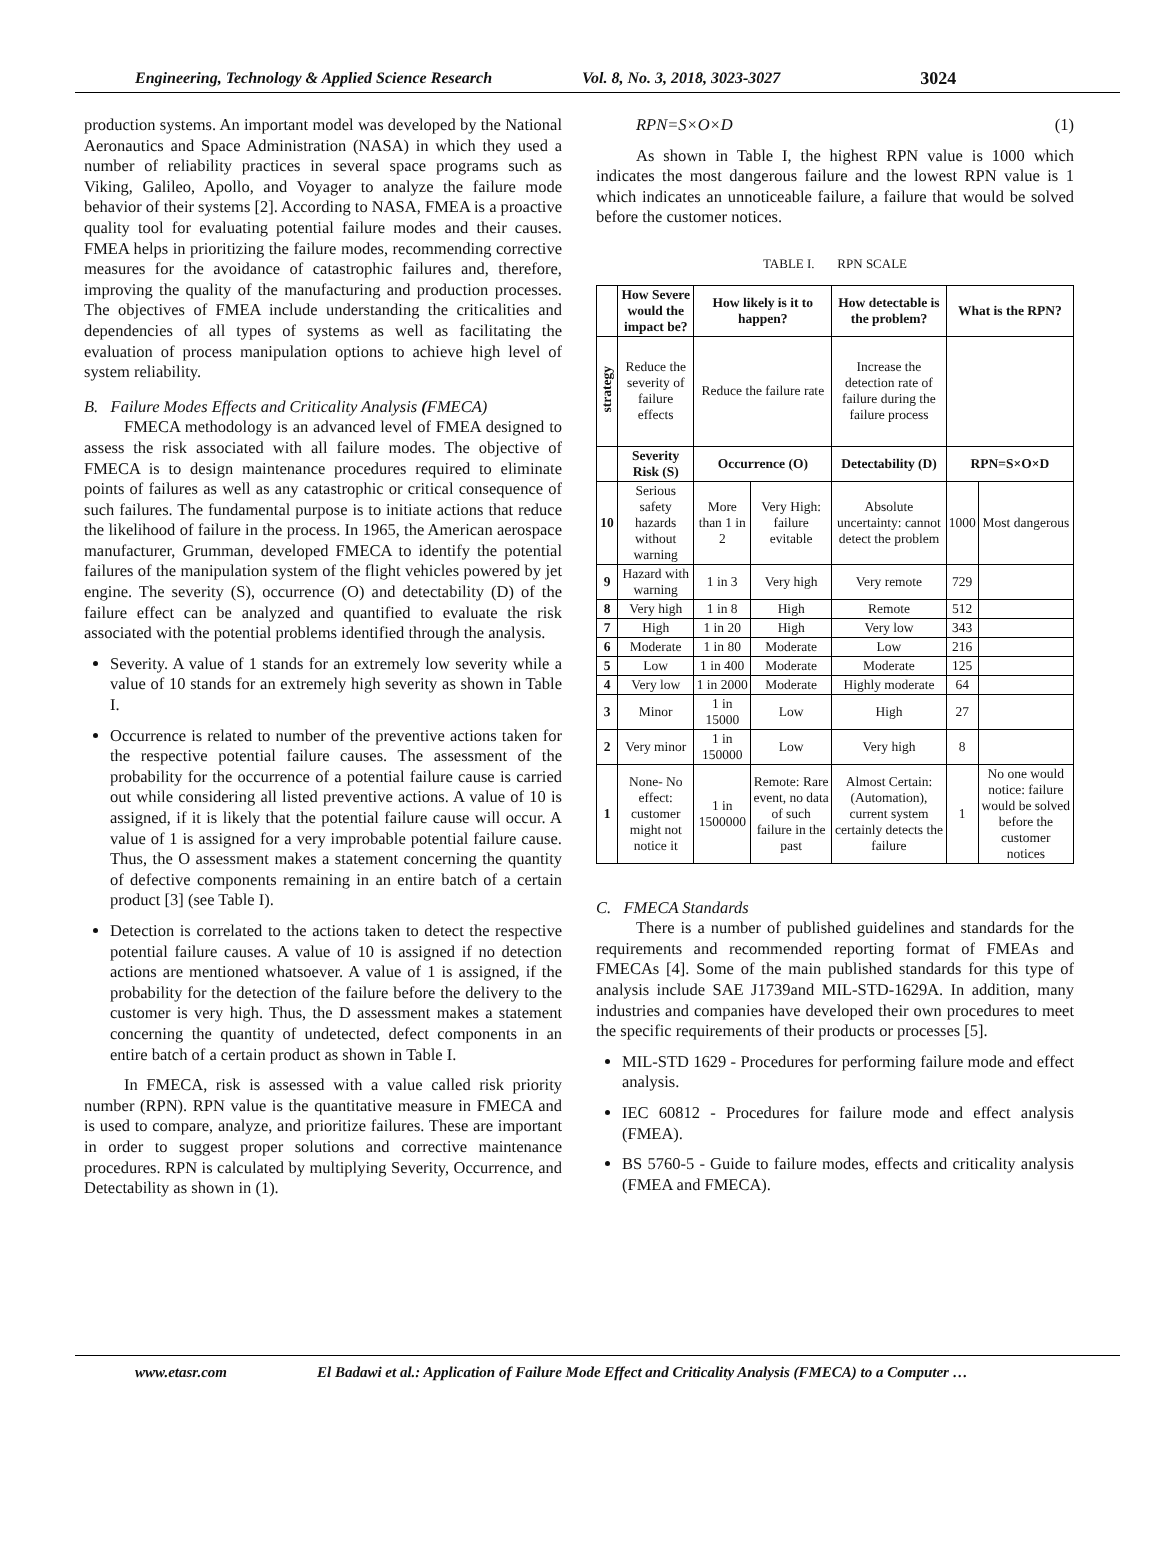Engineering, Technology & Applied Science Research Vol. 8, No. 3, 2018, 3023-3027 3024
production systems. An important model was developed by the National Aeronautics and Space Administration (NASA) in which they used a number of reliability practices in several space programs such as Viking, Galileo, Apollo, and Voyager to analyze the failure mode behavior of their systems [2]. According to NASA, FMEA is a proactive quality tool for evaluating potential failure modes and their causes. FMEA helps in prioritizing the failure modes, recommending corrective measures for the avoidance of catastrophic failures and, therefore, improving the quality of the manufacturing and production processes. The objectives of FMEA include understanding the criticalities and dependencies of all types of systems as well as facilitating the evaluation of process manipulation options to achieve high level of system reliability.
B. Failure Modes Effects and Criticality Analysis (FMECA)
FMECA methodology is an advanced level of FMEA designed to assess the risk associated with all failure modes. The objective of FMECA is to design maintenance procedures required to eliminate points of failures as well as any catastrophic or critical consequence of such failures. The fundamental purpose is to initiate actions that reduce the likelihood of failure in the process. In 1965, the American aerospace manufacturer, Grumman, developed FMECA to identify the potential failures of the manipulation system of the flight vehicles powered by jet engine. The severity (S), occurrence (O) and detectability (D) of the failure effect can be analyzed and quantified to evaluate the risk associated with the potential problems identified through the analysis.
Severity. A value of 1 stands for an extremely low severity while a value of 10 stands for an extremely high severity as shown in Table I.
Occurrence is related to number of the preventive actions taken for the respective potential failure causes. The assessment of the probability for the occurrence of a potential failure cause is carried out while considering all listed preventive actions. A value of 10 is assigned, if it is likely that the potential failure cause will occur. A value of 1 is assigned for a very improbable potential failure cause. Thus, the O assessment makes a statement concerning the quantity of defective components remaining in an entire batch of a certain product [3] (see Table I).
Detection is correlated to the actions taken to detect the respective potential failure causes. A value of 10 is assigned if no detection actions are mentioned whatsoever. A value of 1 is assigned, if the probability for the detection of the failure before the delivery to the customer is very high. Thus, the D assessment makes a statement concerning the quantity of undetected, defect components in an entire batch of a certain product as shown in Table I.
In FMECA, risk is assessed with a value called risk priority number (RPN). RPN value is the quantitative measure in FMECA and is used to compare, analyze, and prioritize failures. These are important in order to suggest proper solutions and corrective maintenance procedures. RPN is calculated by multiplying Severity, Occurrence, and Detectability as shown in (1).
RPN=S×O×D (1)
As shown in Table I, the highest RPN value is 1000 which indicates the most dangerous failure and the lowest RPN value is 1 which indicates an unnoticeable failure, a failure that would be solved before the customer notices.
TABLE I. RPN SCALE
| | How Severe would the impact be? | How likely is it to happen? | | How detectable is the problem? | What is the RPN? | |
| --- | --- | --- | --- | --- | --- | --- |
| strategy | Reduce the severity of failure effects | Reduce the failure rate | | Increase the detection rate of failure during the failure process | | |
| | Severity Risk (S) | Occurrence (O) | | Detectability (D) | RPN=S×O×D | |
| 10 | Serious safety hazards without warning | More than 1 in 2 | Very High: failure evitable | Absolute uncertainty: cannot detect the problem | 1000 | Most dangerous |
| 9 | Hazard with warning | 1 in 3 | Very high | Very remote | 729 | |
| 8 | Very high | 1 in 8 | High | Remote | 512 | |
| 7 | High | 1 in 20 | High | Very low | 343 | |
| 6 | Moderate | 1 in 80 | Moderate | Low | 216 | |
| 5 | Low | 1 in 400 | Moderate | Moderate | 125 | |
| 4 | Very low | 1 in 2000 | Moderate | Highly moderate | 64 | |
| 3 | Minor | 1 in 15000 | Low | High | 27 | |
| 2 | Very minor | 1 in 150000 | Low | Very high | 8 | |
| 1 | None- No effect: customer might not notice it | 1 in 1500000 | Remote: Rare event, no data of such failure in the past | Almost Certain: (Automation), current system certainly detects the failure | 1 | No one would notice: failure would be solved before the customer notices |
C. FMECA Standards
There is a number of published guidelines and standards for the requirements and recommended reporting format of FMEAs and FMECAs [4]. Some of the main published standards for this type of analysis include SAE J1739and MIL-STD-1629A. In addition, many industries and companies have developed their own procedures to meet the specific requirements of their products or processes [5].
MIL-STD 1629 - Procedures for performing failure mode and effect analysis.
IEC 60812 - Procedures for failure mode and effect analysis (FMEA).
BS 5760-5 - Guide to failure modes, effects and criticality analysis (FMEA and FMECA).
www.etasr.com El Badawi et al.: Application of Failure Mode Effect and Criticality Analysis (FMECA) to a Computer …